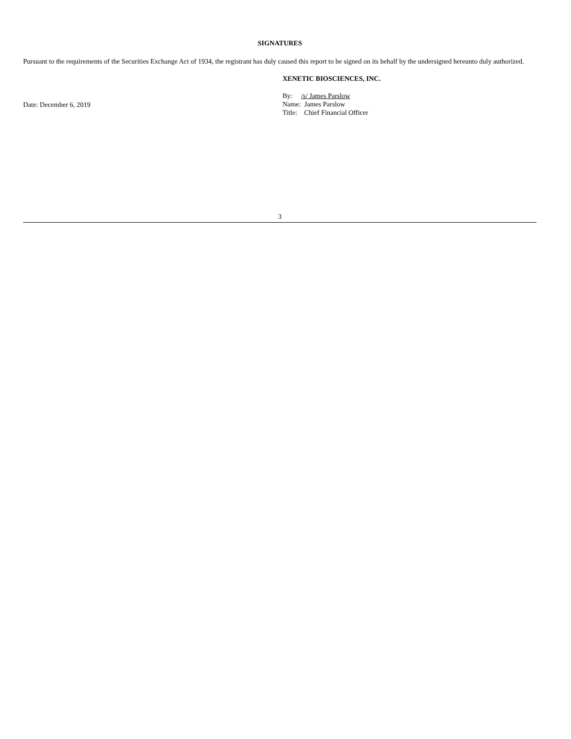SIGNATURES
Pursuant to the requirements of the Securities Exchange Act of 1934, the registrant has duly caused this report to be signed on its behalf by the undersigned hereunto duly authorized.
Date: December 6, 2019
XENETIC BIOSCIENCES, INC.
By: /s/ James Parslow
Name: James Parslow
Title: Chief Financial Officer
3